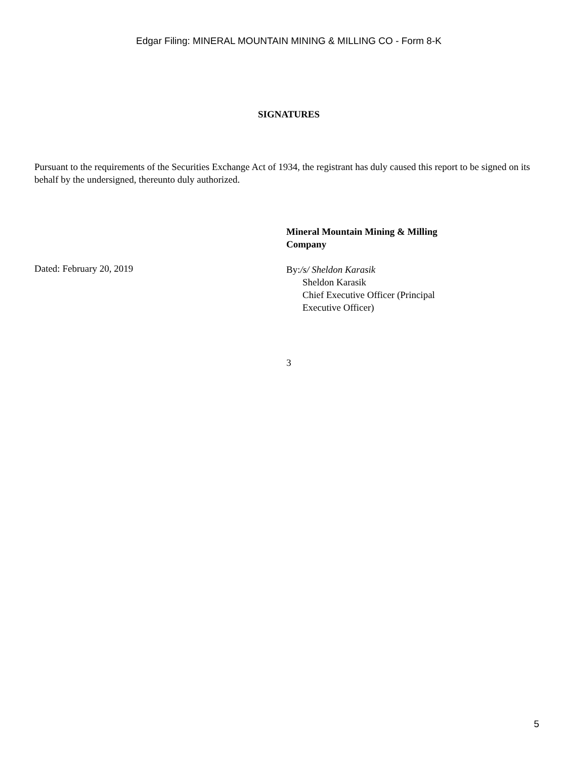Edgar Filing: MINERAL MOUNTAIN MINING & MILLING CO - Form 8-K
SIGNATURES
Pursuant to the requirements of the Securities Exchange Act of 1934, the registrant has duly caused this report to be signed on its behalf by the undersigned, thereunto duly authorized.
Mineral Mountain Mining & Milling Company
Dated: February 20, 2019
By:/s/ Sheldon Karasik
Sheldon Karasik
Chief Executive Officer (Principal Executive Officer)
3
5